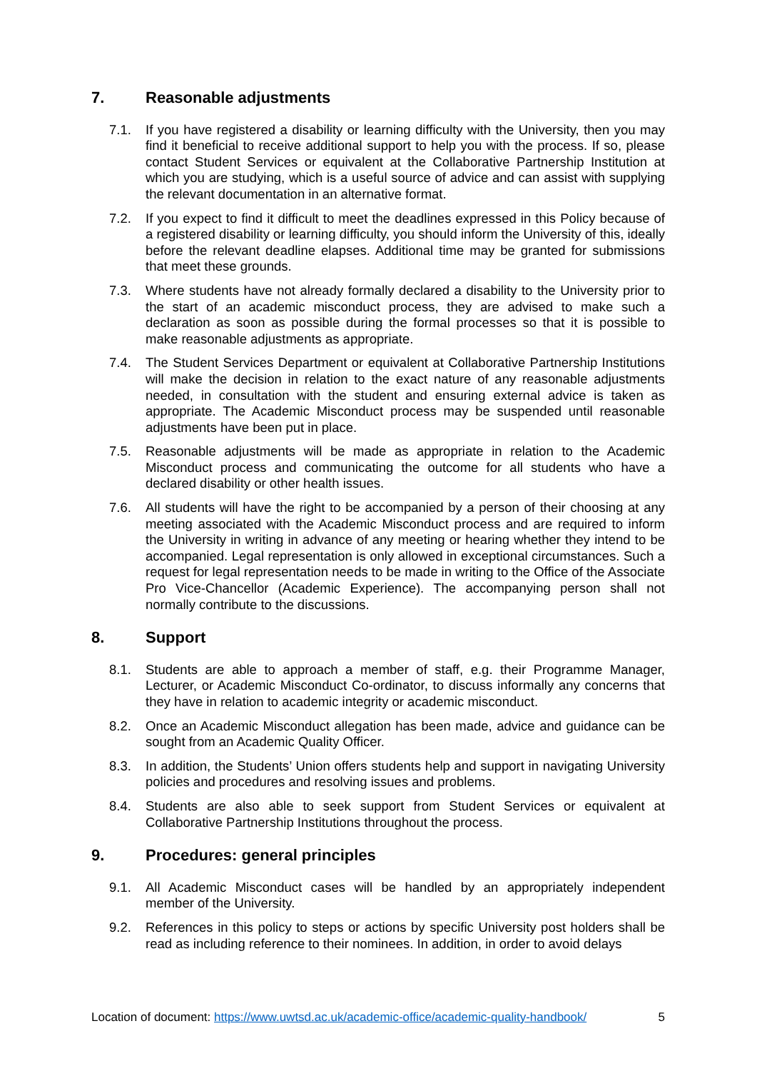7. Reasonable adjustments
7.1. If you have registered a disability or learning difficulty with the University, then you may find it beneficial to receive additional support to help you with the process. If so, please contact Student Services or equivalent at the Collaborative Partnership Institution at which you are studying, which is a useful source of advice and can assist with supplying the relevant documentation in an alternative format.
7.2. If you expect to find it difficult to meet the deadlines expressed in this Policy because of a registered disability or learning difficulty, you should inform the University of this, ideally before the relevant deadline elapses. Additional time may be granted for submissions that meet these grounds.
7.3. Where students have not already formally declared a disability to the University prior to the start of an academic misconduct process, they are advised to make such a declaration as soon as possible during the formal processes so that it is possible to make reasonable adjustments as appropriate.
7.4. The Student Services Department or equivalent at Collaborative Partnership Institutions will make the decision in relation to the exact nature of any reasonable adjustments needed, in consultation with the student and ensuring external advice is taken as appropriate. The Academic Misconduct process may be suspended until reasonable adjustments have been put in place.
7.5. Reasonable adjustments will be made as appropriate in relation to the Academic Misconduct process and communicating the outcome for all students who have a declared disability or other health issues.
7.6. All students will have the right to be accompanied by a person of their choosing at any meeting associated with the Academic Misconduct process and are required to inform the University in writing in advance of any meeting or hearing whether they intend to be accompanied. Legal representation is only allowed in exceptional circumstances. Such a request for legal representation needs to be made in writing to the Office of the Associate Pro Vice-Chancellor (Academic Experience). The accompanying person shall not normally contribute to the discussions.
8. Support
8.1. Students are able to approach a member of staff, e.g. their Programme Manager, Lecturer, or Academic Misconduct Co-ordinator, to discuss informally any concerns that they have in relation to academic integrity or academic misconduct.
8.2. Once an Academic Misconduct allegation has been made, advice and guidance can be sought from an Academic Quality Officer.
8.3. In addition, the Students’ Union offers students help and support in navigating University policies and procedures and resolving issues and problems.
8.4. Students are also able to seek support from Student Services or equivalent at Collaborative Partnership Institutions throughout the process.
9. Procedures: general principles
9.1. All Academic Misconduct cases will be handled by an appropriately independent member of the University.
9.2. References in this policy to steps or actions by specific University post holders shall be read as including reference to their nominees. In addition, in order to avoid delays
Location of document: https://www.uwtsd.ac.uk/academic-office/academic-quality-handbook/ 5